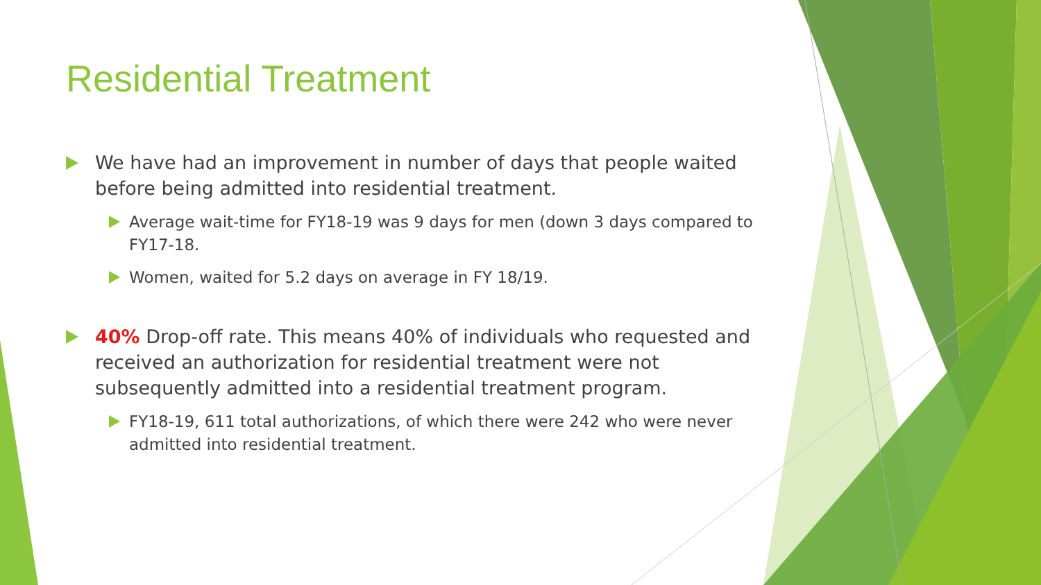Residential Treatment
We have had an improvement in number of days that people waited before being admitted into residential treatment.
Average wait-time for FY18-19 was 9 days for men (down 3 days compared to FY17-18.
Women, waited for 5.2 days on average in FY 18/19.
40% Drop-off rate. This means 40% of individuals who requested and received an authorization for residential treatment were not subsequently admitted into a residential treatment program.
FY18-19, 611 total authorizations, of which there were 242 who were never admitted into residential treatment.